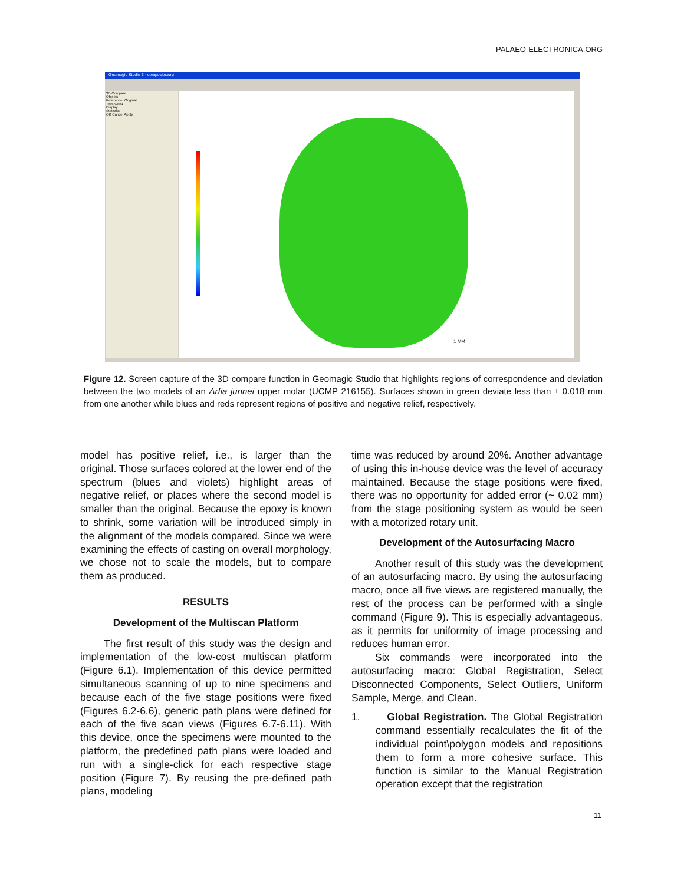PALAEO-ELECTRONICA.ORG
Geomagic Studio 6 - composite.wrp
3D Compare
Objects
Reference: Original
Test: Gen1
Display
Statistics
OK Cancel Apply
1 MM
Figure 12. Screen capture of the 3D compare function in Geomagic Studio that highlights regions of correspondence and deviation between the two models of an Arfia junnei upper molar (UCMP 216155). Surfaces shown in green deviate less than ± 0.018 mm from one another while blues and reds represent regions of positive and negative relief, respectively.
model has positive relief, i.e., is larger than the original. Those surfaces colored at the lower end of the spectrum (blues and violets) highlight areas of negative relief, or places where the second model is smaller than the original. Because the epoxy is known to shrink, some variation will be introduced simply in the alignment of the models compared. Since we were examining the effects of casting on overall morphology, we chose not to scale the models, but to compare them as produced.
RESULTS
Development of the Multiscan Platform
The first result of this study was the design and implementation of the low-cost multiscan platform (Figure 6.1). Implementation of this device permitted simultaneous scanning of up to nine specimens and because each of the five stage positions were fixed (Figures 6.2-6.6), generic path plans were defined for each of the five scan views (Figures 6.7-6.11). With this device, once the specimens were mounted to the platform, the predefined path plans were loaded and run with a single-click for each respective stage position (Figure 7). By reusing the pre-defined path plans, modeling
time was reduced by around 20%. Another advantage of using this in-house device was the level of accuracy maintained. Because the stage positions were fixed, there was no opportunity for added error (~ 0.02 mm) from the stage positioning system as would be seen with a motorized rotary unit.
Development of the Autosurfacing Macro
Another result of this study was the development of an autosurfacing macro. By using the autosurfacing macro, once all five views are registered manually, the rest of the process can be performed with a single command (Figure 9). This is especially advantageous, as it permits for uniformity of image processing and reduces human error.
Six commands were incorporated into the autosurfacing macro: Global Registration, Select Disconnected Components, Select Outliers, Uniform Sample, Merge, and Clean.
1. Global Registration. The Global Registration command essentially recalculates the fit of the individual point\polygon models and repositions them to form a more cohesive surface. This function is similar to the Manual Registration operation except that the registration
11